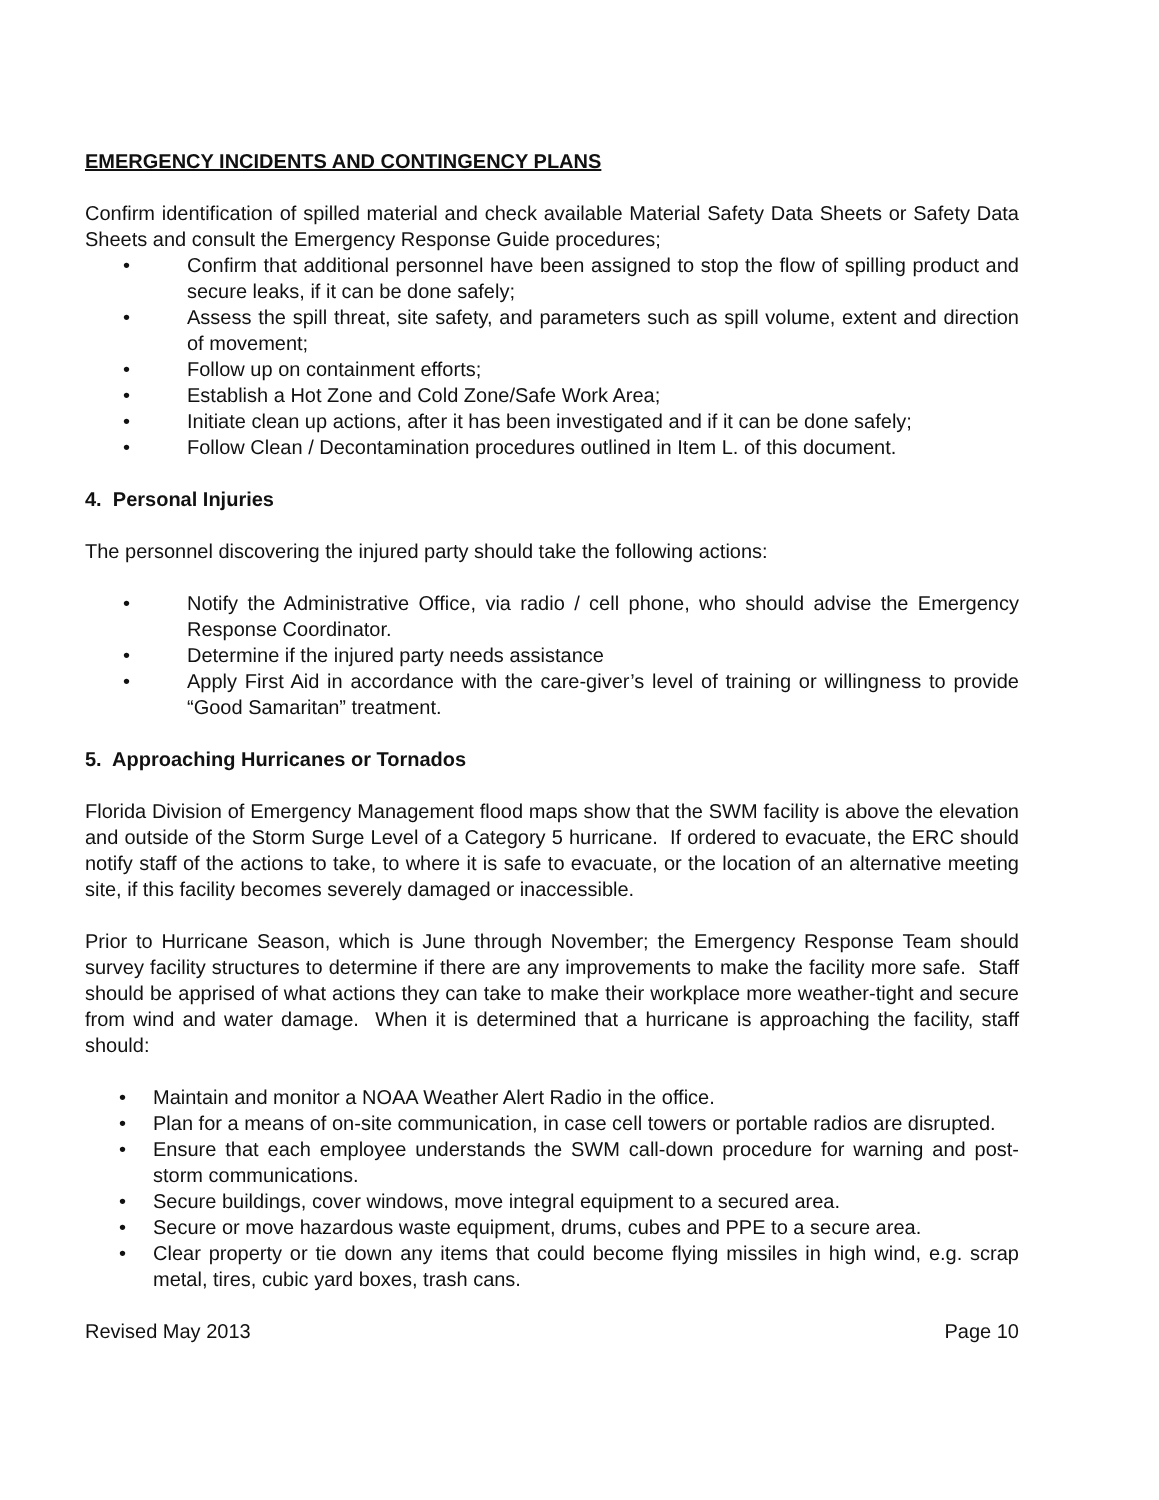EMERGENCY INCIDENTS AND CONTINGENCY PLANS
Confirm identification of spilled material and check available Material Safety Data Sheets or Safety Data Sheets and consult the Emergency Response Guide procedures;
• Confirm that additional personnel have been assigned to stop the flow of spilling product and secure leaks, if it can be done safely;
• Assess the spill threat, site safety, and parameters such as spill volume, extent and direction of movement;
• Follow up on containment efforts;
• Establish a Hot Zone and Cold Zone/Safe Work Area;
• Initiate clean up actions, after it has been investigated and if it can be done safely;
• Follow Clean / Decontamination procedures outlined in Item L. of this document.
4. Personal Injuries
The personnel discovering the injured party should take the following actions:
• Notify the Administrative Office, via radio / cell phone, who should advise the Emergency Response Coordinator.
• Determine if the injured party needs assistance
• Apply First Aid in accordance with the care-giver’s level of training or willingness to provide “Good Samaritan” treatment.
5. Approaching Hurricanes or Tornados
Florida Division of Emergency Management flood maps show that the SWM facility is above the elevation and outside of the Storm Surge Level of a Category 5 hurricane. If ordered to evacuate, the ERC should notify staff of the actions to take, to where it is safe to evacuate, or the location of an alternative meeting site, if this facility becomes severely damaged or inaccessible.
Prior to Hurricane Season, which is June through November; the Emergency Response Team should survey facility structures to determine if there are any improvements to make the facility more safe. Staff should be apprised of what actions they can take to make their workplace more weather-tight and secure from wind and water damage. When it is determined that a hurricane is approaching the facility, staff should:
• Maintain and monitor a NOAA Weather Alert Radio in the office.
• Plan for a means of on-site communication, in case cell towers or portable radios are disrupted.
• Ensure that each employee understands the SWM call-down procedure for warning and post-storm communications.
• Secure buildings, cover windows, move integral equipment to a secured area.
• Secure or move hazardous waste equipment, drums, cubes and PPE to a secure area.
• Clear property or tie down any items that could become flying missiles in high wind, e.g. scrap metal, tires, cubic yard boxes, trash cans.
Revised May 2013 Page 10